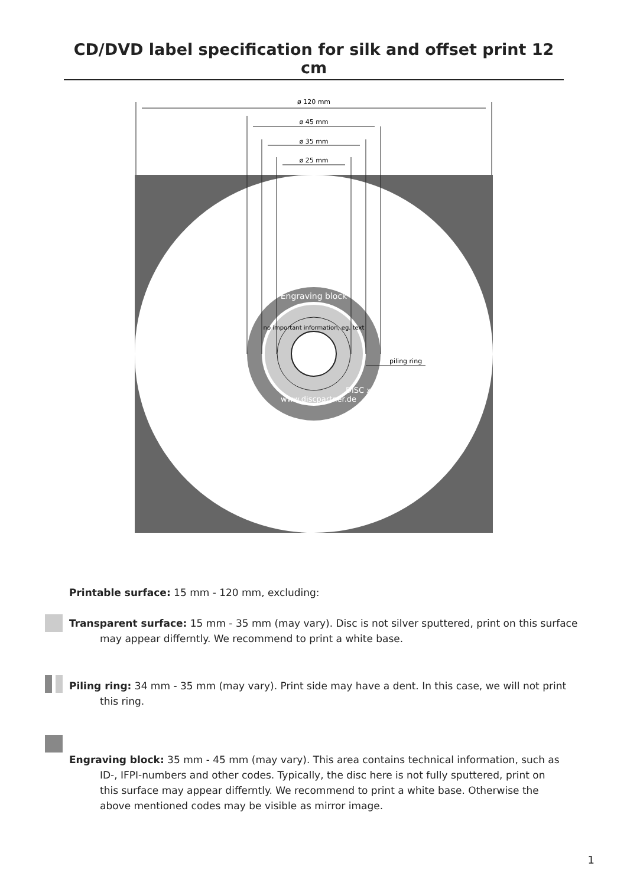CD/DVD label specification for silk and offset print 12 cm
ø 120 mm
ø 45 mm
ø 35 mm
ø 25 mm
Engraving block
no important information, eg. text
www.discpartner.de
DISC xxxx
piling ring
Printable surface: 15 mm - 120 mm, excluding:
Transparent surface: 15 mm - 35 mm (may vary). Disc is not silver sputtered, print on this surface may appear differntly. We recommend to print a white base.
Piling ring: 34 mm - 35 mm (may vary). Print side may have a dent. In this case, we will not print
this ring.
Engraving block: 35 mm - 45 mm (may vary). This area contains technical information, such as
ID-, IFPI-numbers and other codes. Typically, the disc here is not fully sputtered, print on
this surface may appear differntly. We recommend to print a white base. Otherwise the
above mentioned codes may be visible as mirror image.
1